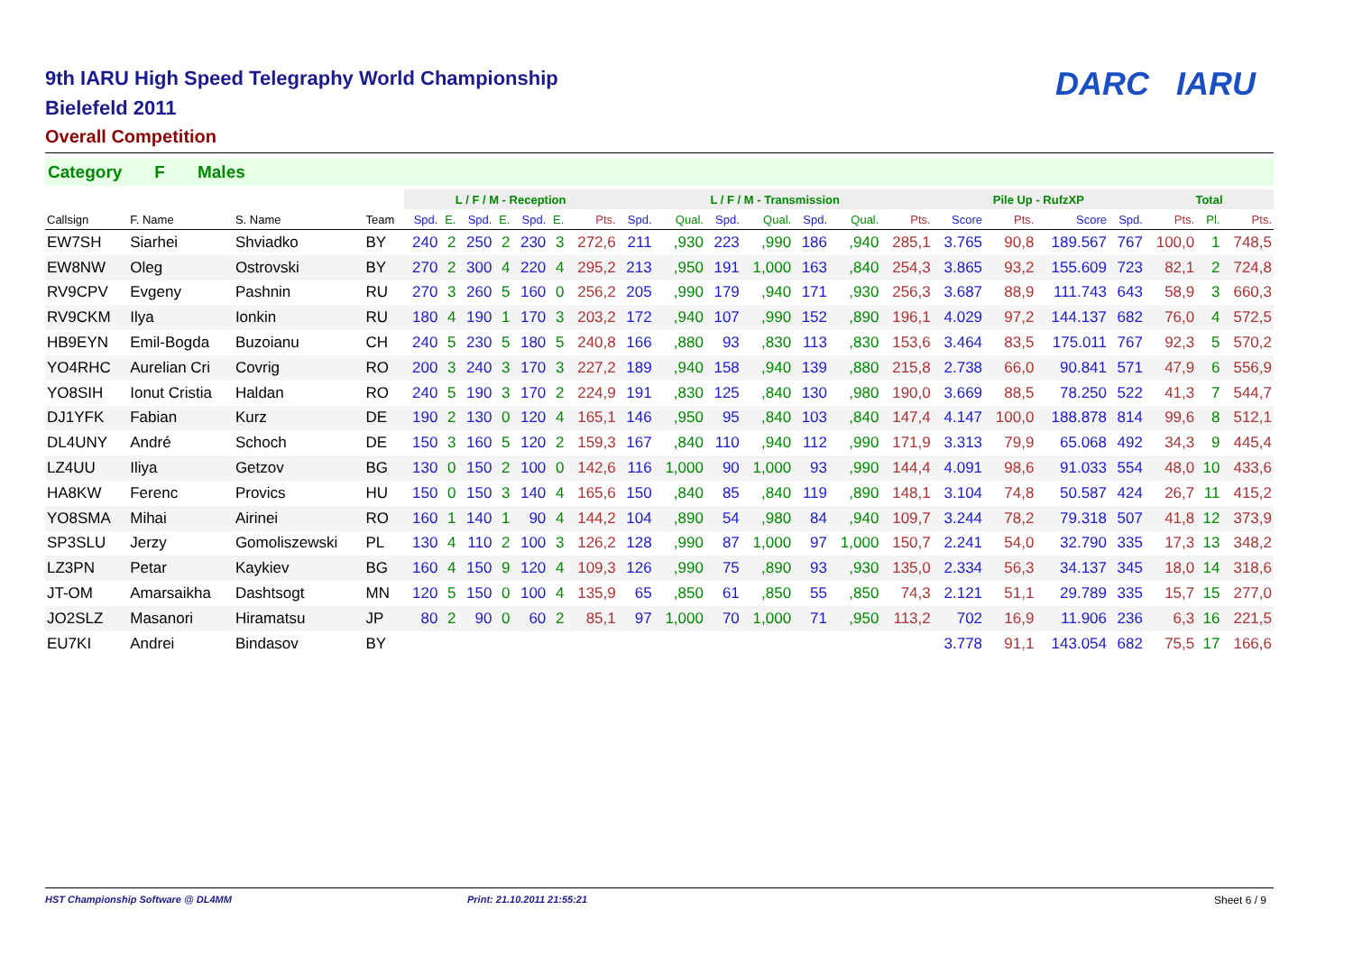DARC IARU
9th IARU High Speed Telegraphy World Championship
Bielefeld 2011
Overall Competition
Category F Males
| | | | | L / F / M - Reception | | | | | | | L / F / M - Transmission | | | | | | | Pile Up - RufzXP | | | | Total | | |
| --- | --- | --- | --- | --- | --- | --- | --- | --- | --- | --- | --- | --- | --- | --- | --- | --- | --- | --- | --- | --- | --- | --- | --- | --- |
| Callsign | F. Name | S. Name | Team | Spd. | E. | Spd. | E. | Spd. | E. | Pts. | Spd. | Qual. | Spd. | Qual. | Spd. | Qual. | Pts. | Score | Pts. | Score | Spd. | Pts. | Pl. | Pts. |
| EW7SH | Siarhei | Shviadko | BY | 240 | 2 | 250 | 2 | 230 | 3 | 272,6 | 211 | ,930 | 223 | ,990 | 186 | ,940 | 285,1 | 3.765 | 90,8 | 189.567 | 767 | 100,0 | 1 | 748,5 |
| EW8NW | Oleg | Ostrovski | BY | 270 | 2 | 300 | 4 | 220 | 4 | 295,2 | 213 | ,950 | 191 | 1,000 | 163 | ,840 | 254,3 | 3.865 | 93,2 | 155.609 | 723 | 82,1 | 2 | 724,8 |
| RV9CPV | Evgeny | Pashnin | RU | 270 | 3 | 260 | 5 | 160 | 0 | 256,2 | 205 | ,990 | 179 | ,940 | 171 | ,930 | 256,3 | 3.687 | 88,9 | 111.743 | 643 | 58,9 | 3 | 660,3 |
| RV9CKM | Ilya | Ionkin | RU | 180 | 4 | 190 | 1 | 170 | 3 | 203,2 | 172 | ,940 | 107 | ,990 | 152 | ,890 | 196,1 | 4.029 | 97,2 | 144.137 | 682 | 76,0 | 4 | 572,5 |
| HB9EYN | Emil-Bogda | Buzoianu | CH | 240 | 5 | 230 | 5 | 180 | 5 | 240,8 | 166 | ,880 | 93 | ,830 | 113 | ,830 | 153,6 | 3.464 | 83,5 | 175.011 | 767 | 92,3 | 5 | 570,2 |
| YO4RHC | Aurelian Cri | Covrig | RO | 200 | 3 | 240 | 3 | 170 | 3 | 227,2 | 189 | ,940 | 158 | ,940 | 139 | ,880 | 215,8 | 2.738 | 66,0 | 90.841 | 571 | 47,9 | 6 | 556,9 |
| YO8SIH | Ionut Cristia | Haldan | RO | 240 | 5 | 190 | 3 | 170 | 2 | 224,9 | 191 | ,830 | 125 | ,840 | 130 | ,980 | 190,0 | 3.669 | 88,5 | 78.250 | 522 | 41,3 | 7 | 544,7 |
| DJ1YFK | Fabian | Kurz | DE | 190 | 2 | 130 | 0 | 120 | 4 | 165,1 | 146 | ,950 | 95 | ,840 | 103 | ,840 | 147,4 | 4.147 | 100,0 | 188.878 | 814 | 99,6 | 8 | 512,1 |
| DL4UNY | André | Schoch | DE | 150 | 3 | 160 | 5 | 120 | 2 | 159,3 | 167 | ,840 | 110 | ,940 | 112 | ,990 | 171,9 | 3.313 | 79,9 | 65.068 | 492 | 34,3 | 9 | 445,4 |
| LZ4UU | Iliya | Getzov | BG | 130 | 0 | 150 | 2 | 100 | 0 | 142,6 | 116 | 1,000 | 90 | 1,000 | 93 | ,990 | 144,4 | 4.091 | 98,6 | 91.033 | 554 | 48,0 | 10 | 433,6 |
| HA8KW | Ferenc | Provics | HU | 150 | 0 | 150 | 3 | 140 | 4 | 165,6 | 150 | ,840 | 85 | ,840 | 119 | ,890 | 148,1 | 3.104 | 74,8 | 50.587 | 424 | 26,7 | 11 | 415,2 |
| YO8SMA | Mihai | Airinei | RO | 160 | 1 | 140 | 1 | 90 | 4 | 144,2 | 104 | ,890 | 54 | ,980 | 84 | ,940 | 109,7 | 3.244 | 78,2 | 79.318 | 507 | 41,8 | 12 | 373,9 |
| SP3SLU | Jerzy | Gomoliszewski | PL | 130 | 4 | 110 | 2 | 100 | 3 | 126,2 | 128 | ,990 | 87 | 1,000 | 97 | 1,000 | 150,7 | 2.241 | 54,0 | 32.790 | 335 | 17,3 | 13 | 348,2 |
| LZ3PN | Petar | Kaykiev | BG | 160 | 4 | 150 | 9 | 120 | 4 | 109,3 | 126 | ,990 | 75 | ,890 | 93 | ,930 | 135,0 | 2.334 | 56,3 | 34.137 | 345 | 18,0 | 14 | 318,6 |
| JT-OM | Amarsaikha | Dashtsogt | MN | 120 | 5 | 150 | 0 | 100 | 4 | 135,9 | 65 | ,850 | 61 | ,850 | 55 | ,850 | 74,3 | 2.121 | 51,1 | 29.789 | 335 | 15,7 | 15 | 277,0 |
| JO2SLZ | Masanori | Hiramatsu | JP | 80 | 2 | 90 | 0 | 60 | 2 | 85,1 | 97 | 1,000 | 70 | 1,000 | 71 | ,950 | 113,2 | 702 | 16,9 | 11.906 | 236 | 6,3 | 16 | 221,5 |
| EU7KI | Andrei | Bindasov | BY | | | | | | | | | | | | | | | 3.778 | 91,1 | 143.054 | 682 | 75,5 | 17 | 166,6 |
HST Championship Software @ DL4MM Print: 21.10.2011 21:55:21 Sheet 6 / 9